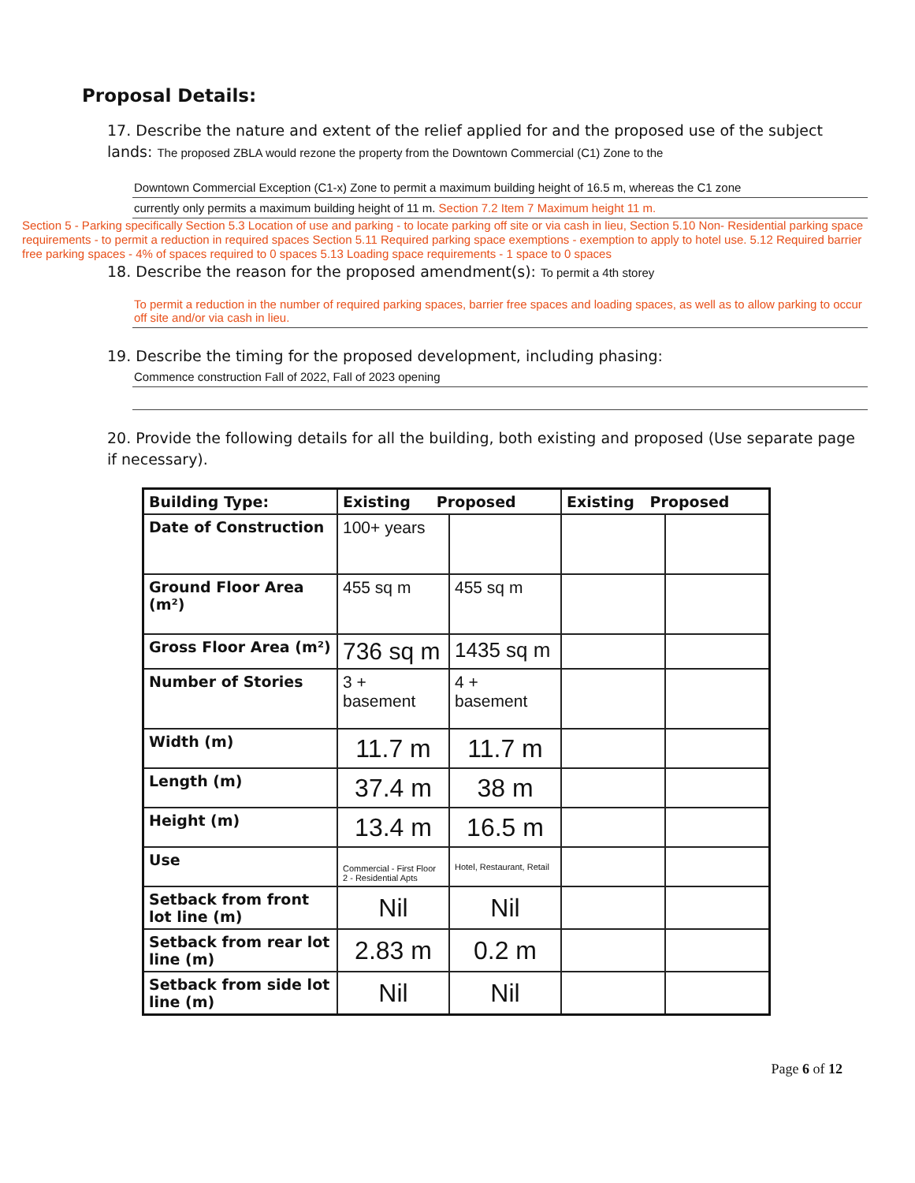Proposal Details:
17. Describe the nature and extent of the relief applied for and the proposed use of the subject lands: The proposed ZBLA would rezone the property from the Downtown Commercial (C1) Zone to the
Downtown Commercial Exception (C1-x) Zone to permit a maximum building height of 16.5 m, whereas the C1 zone
currently only permits a maximum building height of 11 m. Section 7.2 Item 7 Maximum height 11 m.
Section 5 - Parking specifically Section 5.3 Location of use and parking - to locate parking off site or via cash in lieu, Section 5.10 Non- Residential parking space requirements - to permit a reduction in required spaces Section 5.11 Required parking space exemptions - exemption to apply to hotel use. 5.12 Required barrier free parking spaces - 4% of spaces required to 0 spaces 5.13 Loading space requirements - 1 space to 0 spaces
18. Describe the reason for the proposed amendment(s): To permit a 4th storey
To permit a reduction in the number of required parking spaces, barrier free spaces and loading spaces, as well as to allow parking to occur off site and/or via cash in lieu.
19. Describe the timing for the proposed development, including phasing:
Commence construction Fall of 2022, Fall of 2023 opening
20. Provide the following details for all the building, both existing and proposed (Use separate page if necessary).
| Building Type: | Existing Proposed | | Existing Proposed | |
| --- | --- | --- | --- | --- |
| Date of Construction | 100+ years | | | |
| Ground Floor Area (m²) | 455 sq m | 455 sq m | | |
| Gross Floor Area (m²) | 736 sq m | 1435 sq m | | |
| Number of Stories | 3 + basement | 4 + basement | | |
| Width (m) | 11.7 m | 11.7 m | | |
| Length (m) | 37.4 m | 38 m | | |
| Height (m) | 13.4 m | 16.5 m | | |
| Use | Commercial - First Floor 2 - Residential Apts | Hotel, Restaurant, Retail | | |
| Setback from front lot line (m) | Nil | Nil | | |
| Setback from rear lot line (m) | 2.83 m | 0.2 m | | |
| Setback from side lot line (m) | Nil | Nil | | |
Page 6 of 12